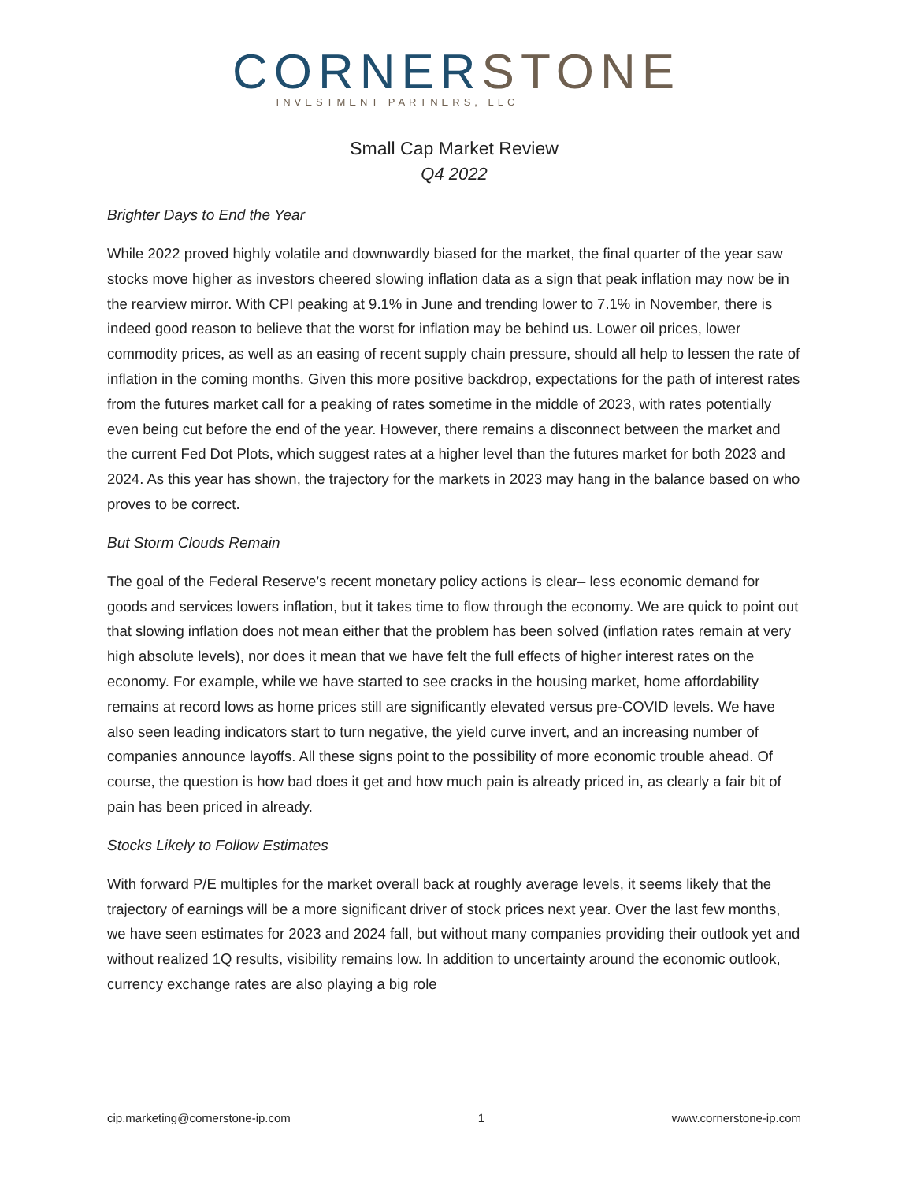CORNER STONE
INVESTMENT PARTNERS, LLC
Small Cap Market Review
Q4 2022
Brighter Days to End the Year
While 2022 proved highly volatile and downwardly biased for the market, the final quarter of the year saw stocks move higher as investors cheered slowing inflation data as a sign that peak inflation may now be in the rearview mirror. With CPI peaking at 9.1% in June and trending lower to 7.1% in November, there is indeed good reason to believe that the worst for inflation may be behind us. Lower oil prices, lower commodity prices, as well as an easing of recent supply chain pressure, should all help to lessen the rate of inflation in the coming months. Given this more positive backdrop, expectations for the path of interest rates from the futures market call for a peaking of rates sometime in the middle of 2023, with rates potentially even being cut before the end of the year. However, there remains a disconnect between the market and the current Fed Dot Plots, which suggest rates at a higher level than the futures market for both 2023 and 2024. As this year has shown, the trajectory for the markets in 2023 may hang in the balance based on who proves to be correct.
But Storm Clouds Remain
The goal of the Federal Reserve’s recent monetary policy actions is clear– less economic demand for goods and services lowers inflation, but it takes time to flow through the economy. We are quick to point out that slowing inflation does not mean either that the problem has been solved (inflation rates remain at very high absolute levels), nor does it mean that we have felt the full effects of higher interest rates on the economy. For example, while we have started to see cracks in the housing market, home affordability remains at record lows as home prices still are significantly elevated versus pre-COVID levels. We have also seen leading indicators start to turn negative, the yield curve invert, and an increasing number of companies announce layoffs. All these signs point to the possibility of more economic trouble ahead. Of course, the question is how bad does it get and how much pain is already priced in, as clearly a fair bit of pain has been priced in already.
Stocks Likely to Follow Estimates
With forward P/E multiples for the market overall back at roughly average levels, it seems likely that the trajectory of earnings will be a more significant driver of stock prices next year. Over the last few months, we have seen estimates for 2023 and 2024 fall, but without many companies providing their outlook yet and without realized 1Q results, visibility remains low. In addition to uncertainty around the economic outlook, currency exchange rates are also playing a big role
cip.marketing@cornerstone-ip.com 1 www.cornerstone-ip.com